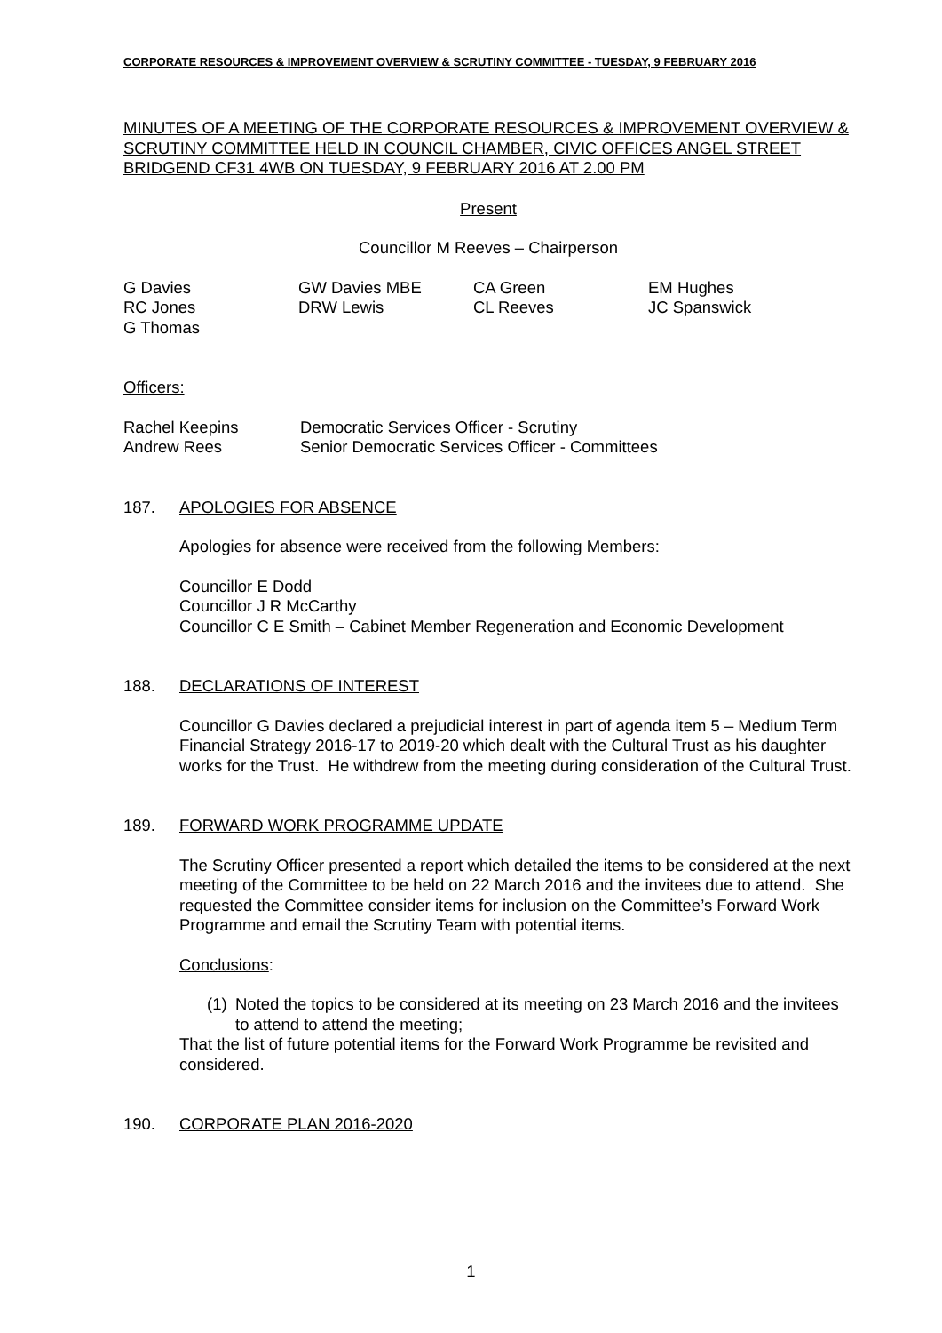CORPORATE RESOURCES & IMPROVEMENT OVERVIEW & SCRUTINY COMMITTEE - TUESDAY, 9 FEBRUARY 2016
MINUTES OF A MEETING OF THE CORPORATE RESOURCES & IMPROVEMENT OVERVIEW & SCRUTINY COMMITTEE HELD IN COUNCIL CHAMBER, CIVIC OFFICES ANGEL STREET BRIDGEND CF31 4WB ON TUESDAY, 9 FEBRUARY 2016 AT 2.00 PM
Present
Councillor M Reeves – Chairperson
| G Davies | GW Davies MBE | CA Green | EM Hughes |
| RC Jones | DRW Lewis | CL Reeves | JC Spanswick |
| G Thomas | | | |
Officers:
| Rachel Keepins | Democratic Services Officer - Scrutiny |
| Andrew Rees | Senior Democratic Services Officer - Committees |
187. APOLOGIES FOR ABSENCE
Apologies for absence were received from the following Members:
Councillor E Dodd
Councillor J R McCarthy
Councillor C E Smith – Cabinet Member Regeneration and Economic Development
188. DECLARATIONS OF INTEREST
Councillor G Davies declared a prejudicial interest in part of agenda item 5 – Medium Term Financial Strategy 2016-17 to 2019-20 which dealt with the Cultural Trust as his daughter works for the Trust. He withdrew from the meeting during consideration of the Cultural Trust.
189. FORWARD WORK PROGRAMME UPDATE
The Scrutiny Officer presented a report which detailed the items to be considered at the next meeting of the Committee to be held on 22 March 2016 and the invitees due to attend. She requested the Committee consider items for inclusion on the Committee’s Forward Work Programme and email the Scrutiny Team with potential items.
Conclusions:
(1) Noted the topics to be considered at its meeting on 23 March 2016 and the invitees to attend to attend the meeting;
That the list of future potential items for the Forward Work Programme be revisited and considered.
190. CORPORATE PLAN 2016-2020
1